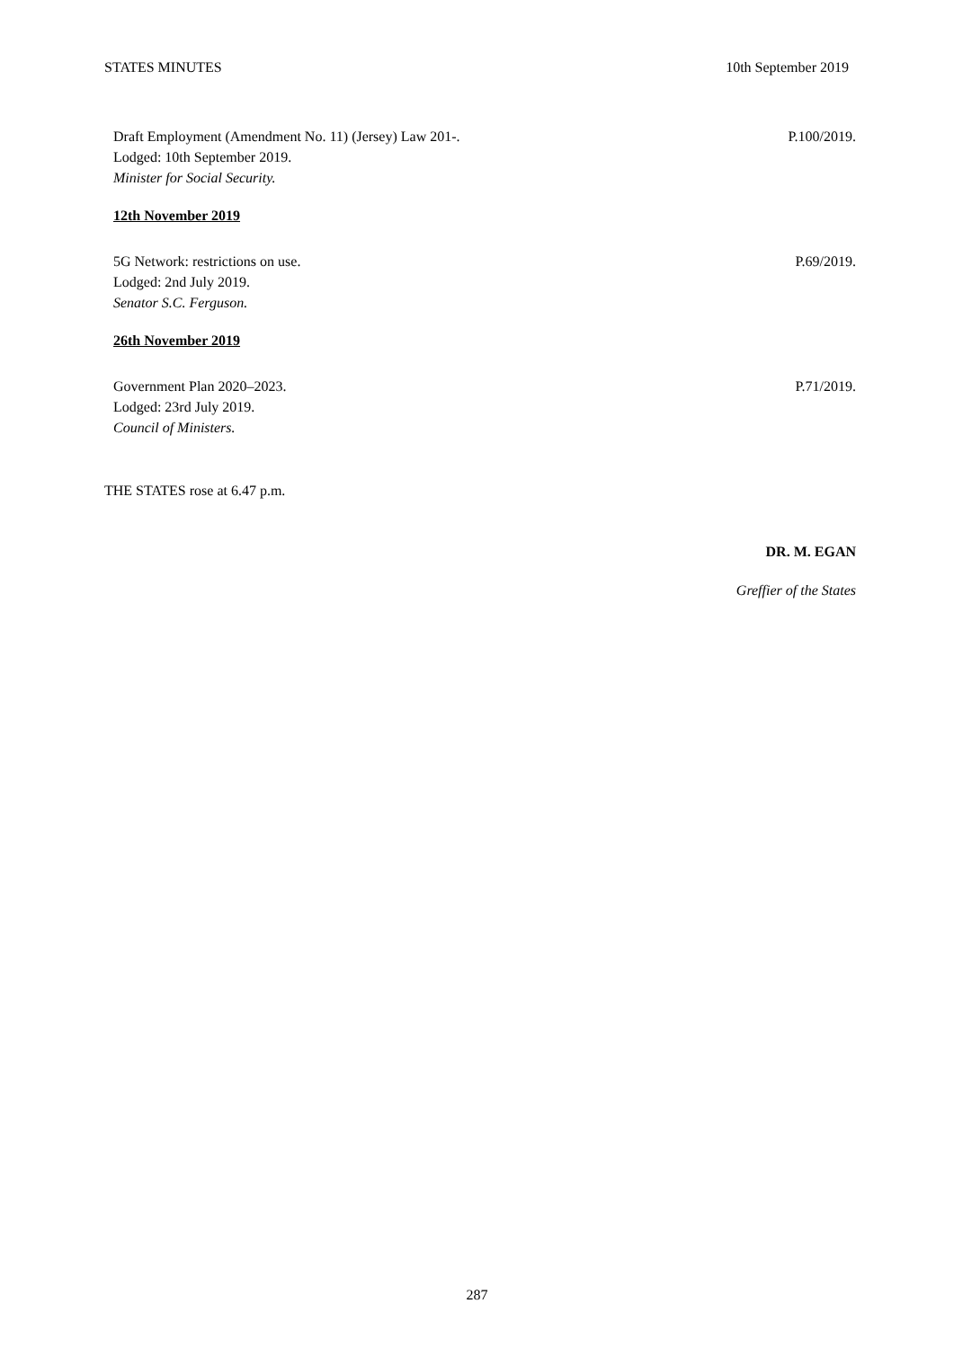STATES MINUTES 10th September 2019
Draft Employment (Amendment No. 11) (Jersey) Law 201-.
Lodged: 10th September 2019.
Minister for Social Security.
P.100/2019.
12th November 2019
5G Network: restrictions on use.
Lodged: 2nd July 2019.
Senator S.C. Ferguson.
P.69/2019.
26th November 2019
Government Plan 2020–2023.
Lodged: 23rd July 2019.
Council of Ministers.
P.71/2019.
THE STATES rose at 6.47 p.m.
DR. M. EGAN
Greffier of the States
287